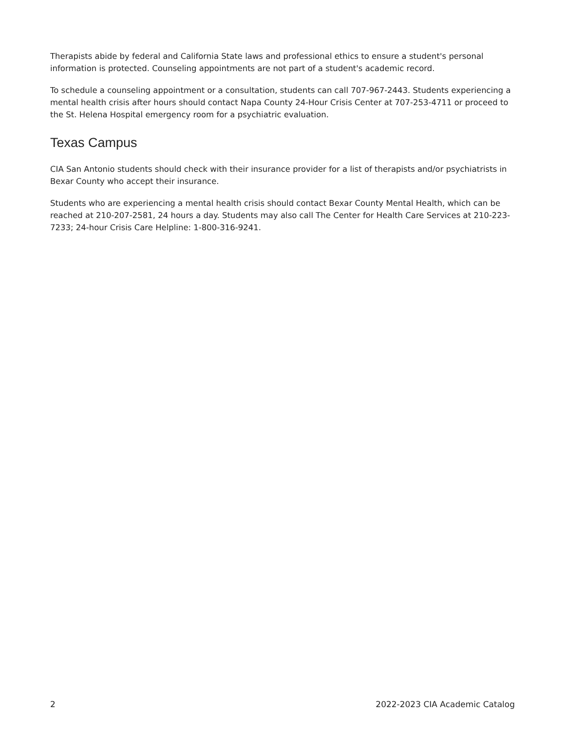Therapists abide by federal and California State laws and professional ethics to ensure a student's personal information is protected. Counseling appointments are not part of a student's academic record.
To schedule a counseling appointment or a consultation, students can call 707-967-2443. Students experiencing a mental health crisis after hours should contact Napa County 24-Hour Crisis Center at 707-253-4711 or proceed to the St. Helena Hospital emergency room for a psychiatric evaluation.
Texas Campus
CIA San Antonio students should check with their insurance provider for a list of therapists and/or psychiatrists in Bexar County who accept their insurance.
Students who are experiencing a mental health crisis should contact Bexar County Mental Health, which can be reached at 210-207-2581, 24 hours a day. Students may also call The Center for Health Care Services at 210-223-7233; 24-hour Crisis Care Helpline: 1-800-316-9241.
2 2022-2023 CIA Academic Catalog